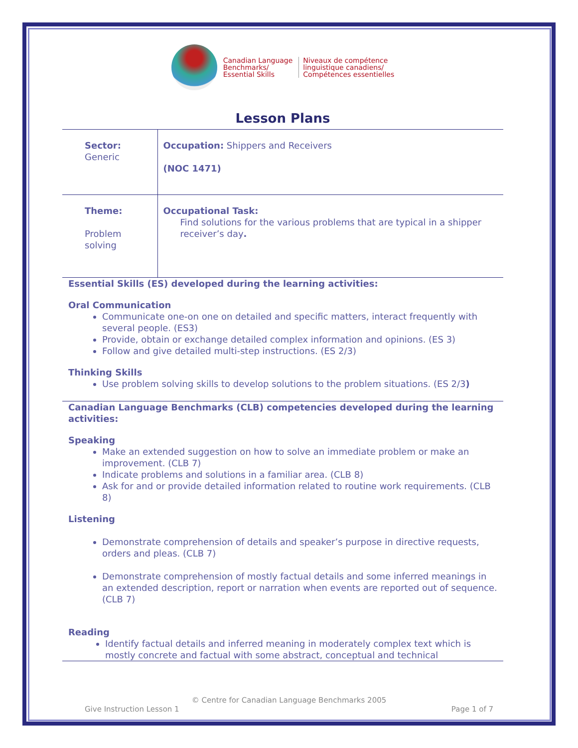Canadian Language
Benchmarks/
Essential Skills
Niveaux de compétence
linguistique canadiens/
Compétences essentielles
Lesson Plans
| Sector: Generic | Occupation: Shippers and Receivers (NOC 1471) |
| Theme: Problem solving | Occupational Task: Find solutions for the various problems that are typical in a shipper receiver’s day . |
Essential Skills (ES) developed during the learning activities:
Oral Communication
Communicate one-on one on detailed and specific matters, interact frequently with several people. (ES3)
Provide, obtain or exchange detailed complex information and opinions. (ES 3)
Follow and give detailed multi-step instructions. (ES 2/3)
Thinking Skills
Use problem solving skills to develop solutions to the problem situations. (ES 2/3)
Canadian Language Benchmarks (CLB) competencies developed during the learning activities:
Speaking
Make an extended suggestion on how to solve an immediate problem or make an improvement. (CLB 7)
Indicate problems and solutions in a familiar area. (CLB 8)
Ask for and or provide detailed information related to routine work requirements. (CLB 8)
Listening
Demonstrate comprehension of details and speaker’s purpose in directive requests, orders and pleas. (CLB 7)
Demonstrate comprehension of mostly factual details and some inferred meanings in an extended description, report or narration when events are reported out of sequence. (CLB 7)
Reading
Identify factual details and inferred meaning in moderately complex text which is mostly concrete and factual with some abstract, conceptual and technical
© Centre for Canadian Language Benchmarks 2005
Give Instruction Lesson 1 Page 1 of 7